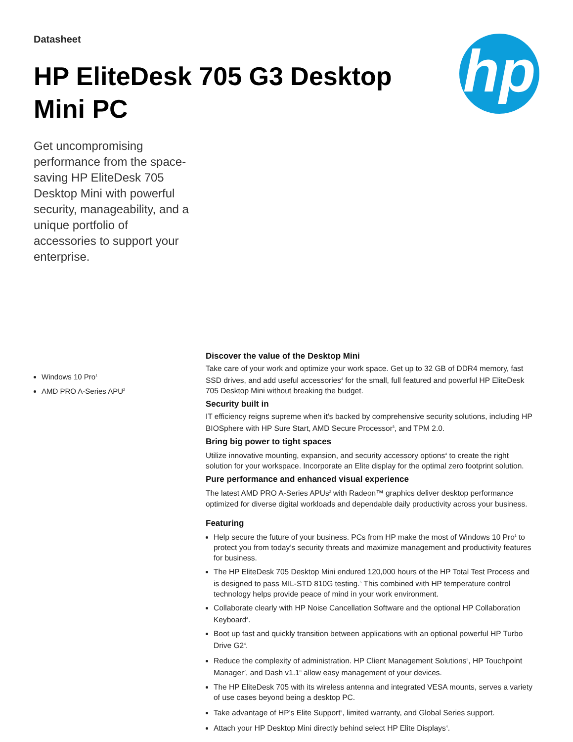Datasheet
HP EliteDesk 705 G3 Desktop Mini PC
hp
Get uncompromising performance from the space-saving HP EliteDesk 705 Desktop Mini with powerful security, manageability, and a unique portfolio of accessories to support your enterprise.
Windows 10 Pro<sup>1</sup>
AMD PRO A-Series APU<sup>2</sup>
Discover the value of the Desktop Mini
Take care of your work and optimize your work space. Get up to 32 GB of DDR4 memory, fast SSD drives, and add useful accessories<sup>4</sup> for the small, full featured and powerful HP EliteDesk 705 Desktop Mini without breaking the budget.
Security built in
IT efficiency reigns supreme when it’s backed by comprehensive security solutions, including HP BIOSphere with HP Sure Start, AMD Secure Processor<sup>3</sup>, and TPM 2.0.
Bring big power to tight spaces
Utilize innovative mounting, expansion, and security accessory options<sup>4</sup> to create the right solution for your workspace. Incorporate an Elite display for the optimal zero footprint solution.
Pure performance and enhanced visual experience
The latest AMD PRO A-Series APUs<sup>2</sup> with Radeon™ graphics deliver desktop performance optimized for diverse digital workloads and dependable daily productivity across your business.
Featuring
Help secure the future of your business. PCs from HP make the most of Windows 10 Pro<sup>1</sup> to protect you from today’s security threats and maximize management and productivity features for business.
The HP EliteDesk 705 Desktop Mini endured 120,000 hours of the HP Total Test Process and is designed to pass MIL-STD 810G testing.<sup>5</sup> This combined with HP temperature control technology helps provide peace of mind in your work environment.
Collaborate clearly with HP Noise Cancellation Software and the optional HP Collaboration Keyboard<sup>4</sup>.
Boot up fast and quickly transition between applications with an optional powerful HP Turbo Drive G2<sup>4</sup>.
Reduce the complexity of administration. HP Client Management Solutions<sup>6</sup>, HP Touchpoint Manager<sup>7</sup>, and Dash v1.1<sup>8</sup> allow easy management of your devices.
The HP EliteDesk 705 with its wireless antenna and integrated VESA mounts, serves a variety of use cases beyond being a desktop PC.
Take advantage of HP’s Elite Support<sup>9</sup>, limited warranty, and Global Series support.
Attach your HP Desktop Mini directly behind select HP Elite Displays<sup>4</sup>.